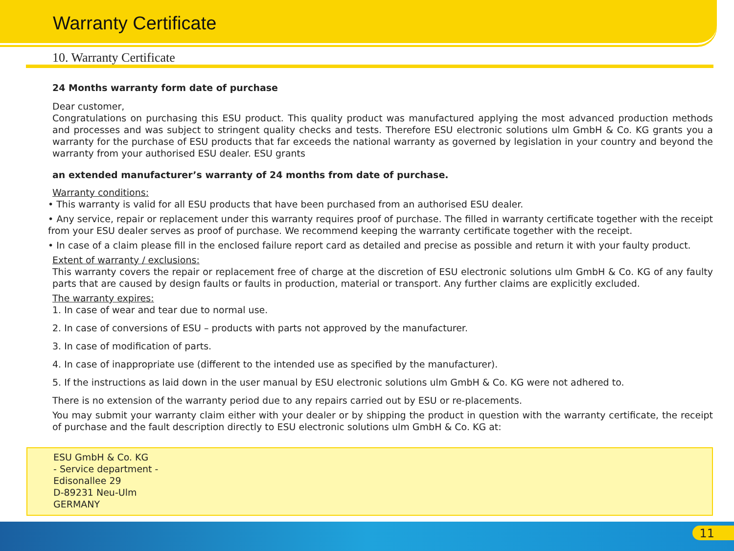Warranty Certificate
10. Warranty Certificate
24 Months warranty form date of purchase
Dear customer,
Congratulations on purchasing this ESU product. This quality product was manufactured applying the most advanced production methods and processes and was subject to stringent quality checks and tests. Therefore ESU electronic solutions ulm GmbH & Co. KG grants you a warranty for the purchase of ESU products that far exceeds the national warranty as governed by legislation in your country and beyond the warranty from your authorised ESU dealer. ESU grants
an extended manufacturer’s warranty of 24 months from date of purchase.
Warranty conditions:
• This warranty is valid for all ESU products that have been purchased from an authorised ESU dealer.
• Any service, repair or replacement under this warranty requires proof of purchase. The filled in warranty certificate together with the receipt from your ESU dealer serves as proof of purchase. We recommend keeping the warranty certificate together with the receipt.
• In case of a claim please fill in the enclosed failure report card as detailed and precise as possible and return it with your faulty product.
Extent of warranty / exclusions:
This warranty covers the repair or replacement free of charge at the discretion of ESU electronic solutions ulm GmbH & Co. KG of any faulty parts that are caused by design faults or faults in production, material or transport. Any further claims are explicitly excluded.
The warranty expires:
1. In case of wear and tear due to normal use.
2. In case of conversions of ESU – products with parts not approved by the manufacturer.
3. In case of modification of parts.
4. In case of inappropriate use (different to the intended use as specified by the manufacturer).
5. If the instructions as laid down in the user manual by ESU electronic solutions ulm GmbH & Co. KG were not adhered to.
There is no extension of the warranty period due to any repairs carried out by ESU or re-placements.
You may submit your warranty claim either with your dealer or by shipping the product in question with the warranty certificate, the receipt of purchase and the fault description directly to ESU electronic solutions ulm GmbH & Co. KG at:
ESU GmbH & Co. KG
- Service department -
Edisonallee 29
D-89231 Neu-Ulm
GERMANY
11